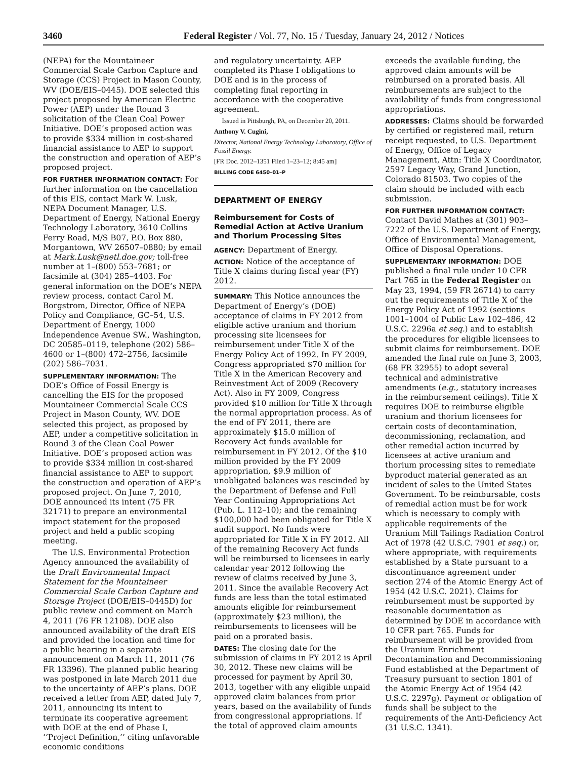3460
Federal Register / Vol. 77, No. 15 / Tuesday, January 24, 2012 / Notices
(NEPA) for the Mountaineer Commercial Scale Carbon Capture and Storage (CCS) Project in Mason County, WV (DOE/EIS–0445). DOE selected this project proposed by American Electric Power (AEP) under the Round 3 solicitation of the Clean Coal Power Initiative. DOE’s proposed action was to provide $334 million in cost-shared financial assistance to AEP to support the construction and operation of AEP’s proposed project.
FOR FURTHER INFORMATION CONTACT: For further information on the cancellation of this EIS, contact Mark W. Lusk, NEPA Document Manager, U.S. Department of Energy, National Energy Technology Laboratory, 3610 Collins Ferry Road, M/S B07, P.O. Box 880, Morgantown, WV 26507–0880; by email at Mark.Lusk@netl.doe.gov; toll-free number at 1–(800) 553–7681; or facsimile at (304) 285–4403. For general information on the DOE’s NEPA review process, contact Carol M. Borgstrom, Director, Office of NEPA Policy and Compliance, GC–54, U.S. Department of Energy, 1000 Independence Avenue SW., Washington, DC 20585–0119, telephone (202) 586–4600 or 1–(800) 472–2756, facsimile (202) 586–7031.
SUPPLEMENTARY INFORMATION: The DOE’s Office of Fossil Energy is cancelling the EIS for the proposed Mountaineer Commercial Scale CCS Project in Mason County, WV. DOE selected this project, as proposed by AEP, under a competitive solicitation in Round 3 of the Clean Coal Power Initiative. DOE’s proposed action was to provide $334 million in cost-shared financial assistance to AEP to support the construction and operation of AEP’s proposed project. On June 7, 2010, DOE announced its intent (75 FR 32171) to prepare an environmental impact statement for the proposed project and held a public scoping meeting.
The U.S. Environmental Protection Agency announced the availability of the Draft Environmental Impact Statement for the Mountaineer Commercial Scale Carbon Capture and Storage Project (DOE/EIS–0445D) for public review and comment on March 4, 2011 (76 FR 12108). DOE also announced availability of the draft EIS and provided the location and time for a public hearing in a separate announcement on March 11, 2011 (76 FR 13396). The planned public hearing was postponed in late March 2011 due to the uncertainty of AEP’s plans. DOE received a letter from AEP, dated July 7, 2011, announcing its intent to terminate its cooperative agreement with DOE at the end of Phase I, ‘‘Project Definition,’’ citing unfavorable economic conditions
and regulatory uncertainty. AEP completed its Phase I obligations to DOE and is in the process of completing final reporting in accordance with the cooperative agreement.
Issued in Pittsburgh, PA, on December 20, 2011.
Anthony V. Cugini,
Director, National Energy Technology Laboratory, Office of Fossil Energy.
[FR Doc. 2012–1351 Filed 1–23–12; 8:45 am]
BILLING CODE 6450–01–P
DEPARTMENT OF ENERGY
Reimbursement for Costs of Remedial Action at Active Uranium and Thorium Processing Sites
AGENCY: Department of Energy.
ACTION: Notice of the acceptance of Title X claims during fiscal year (FY) 2012.
SUMMARY: This Notice announces the Department of Energy’s (DOE) acceptance of claims in FY 2012 from eligible active uranium and thorium processing site licensees for reimbursement under Title X of the Energy Policy Act of 1992. In FY 2009, Congress appropriated $70 million for Title X in the American Recovery and Reinvestment Act of 2009 (Recovery Act). Also in FY 2009, Congress provided $10 million for Title X through the normal appropriation process. As of the end of FY 2011, there are approximately $15.0 million of Recovery Act funds available for reimbursement in FY 2012. Of the $10 million provided by the FY 2009 appropriation, $9.9 million of unobligated balances was rescinded by the Department of Defense and Full Year Continuing Appropriations Act (Pub. L. 112–10); and the remaining $100,000 had been obligated for Title X audit support. No funds were appropriated for Title X in FY 2012. All of the remaining Recovery Act funds will be reimbursed to licensees in early calendar year 2012 following the review of claims received by June 3, 2011. Since the available Recovery Act funds are less than the total estimated amounts eligible for reimbursement (approximately $23 million), the reimbursements to licensees will be paid on a prorated basis.
DATES: The closing date for the submission of claims in FY 2012 is April 30, 2012. These new claims will be processed for payment by April 30, 2013, together with any eligible unpaid approved claim balances from prior years, based on the availability of funds from congressional appropriations. If the total of approved claim amounts
exceeds the available funding, the approved claim amounts will be reimbursed on a prorated basis. All reimbursements are subject to the availability of funds from congressional appropriations.
ADDRESSES: Claims should be forwarded by certified or registered mail, return receipt requested, to U.S. Department of Energy, Office of Legacy Management, Attn: Title X Coordinator, 2597 Legacy Way, Grand Junction, Colorado 81503. Two copies of the claim should be included with each submission.
FOR FURTHER INFORMATION CONTACT: Contact David Mathes at (301) 903–7222 of the U.S. Department of Energy, Office of Environmental Management, Office of Disposal Operations.
SUPPLEMENTARY INFORMATION: DOE published a final rule under 10 CFR Part 765 in the Federal Register on May 23, 1994, (59 FR 26714) to carry out the requirements of Title X of the Energy Policy Act of 1992 (sections 1001–1004 of Public Law 102–486, 42 U.S.C. 2296a et seq.) and to establish the procedures for eligible licensees to submit claims for reimbursement. DOE amended the final rule on June 3, 2003, (68 FR 32955) to adopt several technical and administrative amendments (e.g., statutory increases in the reimbursement ceilings). Title X requires DOE to reimburse eligible uranium and thorium licensees for certain costs of decontamination, decommissioning, reclamation, and other remedial action incurred by licensees at active uranium and thorium processing sites to remediate byproduct material generated as an incident of sales to the United States Government. To be reimbursable, costs of remedial action must be for work which is necessary to comply with applicable requirements of the Uranium Mill Tailings Radiation Control Act of 1978 (42 U.S.C. 7901 et seq.) or, where appropriate, with requirements established by a State pursuant to a discontinuance agreement under section 274 of the Atomic Energy Act of 1954 (42 U.S.C. 2021). Claims for reimbursement must be supported by reasonable documentation as determined by DOE in accordance with 10 CFR part 765. Funds for reimbursement will be provided from the Uranium Enrichment Decontamination and Decommissioning Fund established at the Department of Treasury pursuant to section 1801 of the Atomic Energy Act of 1954 (42 U.S.C. 2297g). Payment or obligation of funds shall be subject to the requirements of the Anti-Deficiency Act (31 U.S.C. 1341).